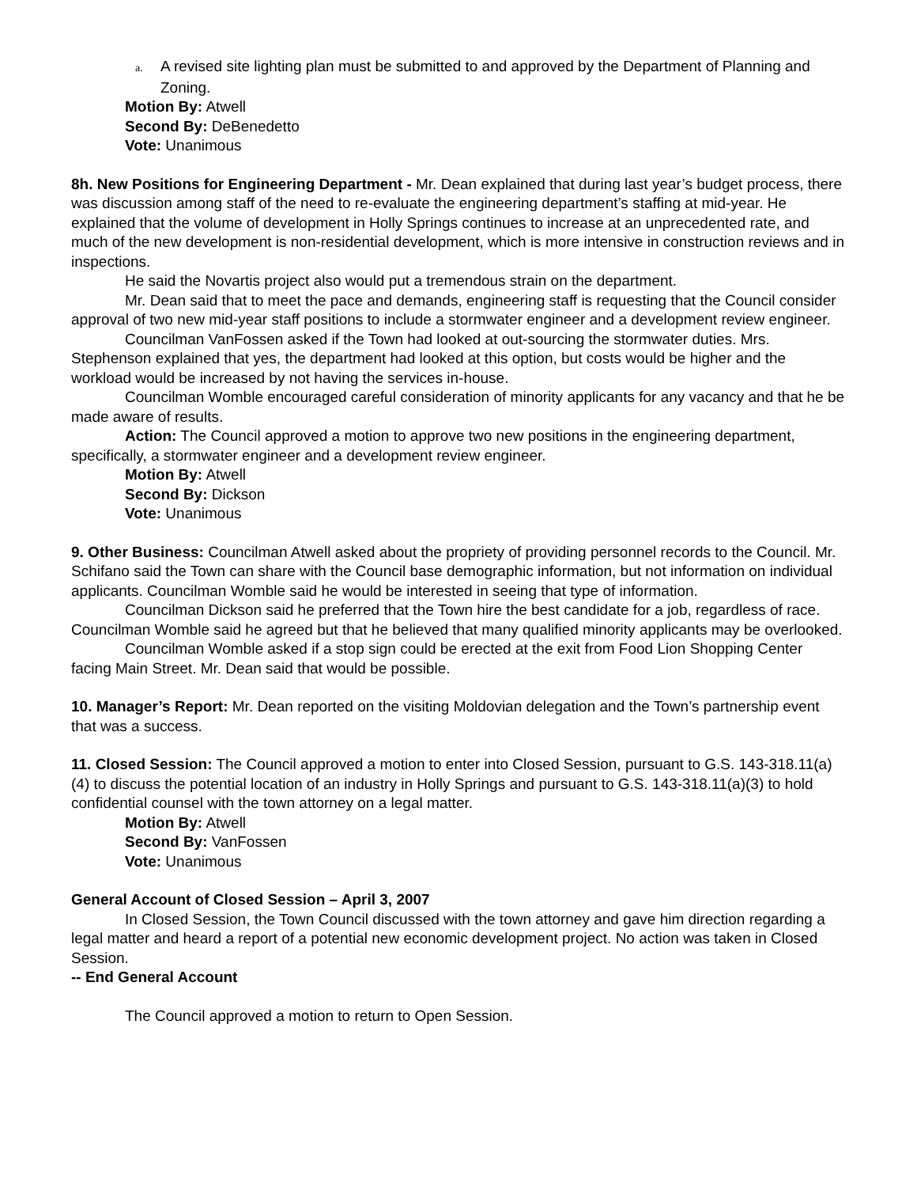a. A revised site lighting plan must be submitted to and approved by the Department of Planning and Zoning.
Motion By: Atwell
Second By: DeBenedetto
Vote: Unanimous
8h. New Positions for Engineering Department - Mr. Dean explained that during last year’s budget process, there was discussion among staff of the need to re-evaluate the engineering department’s staffing at mid-year. He explained that the volume of development in Holly Springs continues to increase at an unprecedented rate, and much of the new development is non-residential development, which is more intensive in construction reviews and in inspections.
He said the Novartis project also would put a tremendous strain on the department.
Mr. Dean said that to meet the pace and demands, engineering staff is requesting that the Council consider approval of two new mid-year staff positions to include a stormwater engineer and a development review engineer.
Councilman VanFossen asked if the Town had looked at out-sourcing the stormwater duties. Mrs. Stephenson explained that yes, the department had looked at this option, but costs would be higher and the workload would be increased by not having the services in-house.
Councilman Womble encouraged careful consideration of minority applicants for any vacancy and that he be made aware of results.
Action: The Council approved a motion to approve two new positions in the engineering department, specifically, a stormwater engineer and a development review engineer.
Motion By: Atwell
Second By: Dickson
Vote: Unanimous
9. Other Business: Councilman Atwell asked about the propriety of providing personnel records to the Council. Mr. Schifano said the Town can share with the Council base demographic information, but not information on individual applicants. Councilman Womble said he would be interested in seeing that type of information.
Councilman Dickson said he preferred that the Town hire the best candidate for a job, regardless of race. Councilman Womble said he agreed but that he believed that many qualified minority applicants may be overlooked.
Councilman Womble asked if a stop sign could be erected at the exit from Food Lion Shopping Center facing Main Street. Mr. Dean said that would be possible.
10. Manager’s Report: Mr. Dean reported on the visiting Moldovian delegation and the Town’s partnership event that was a success.
11. Closed Session: The Council approved a motion to enter into Closed Session, pursuant to G.S. 143-318.11(a)(4) to discuss the potential location of an industry in Holly Springs and pursuant to G.S. 143-318.11(a)(3) to hold confidential counsel with the town attorney on a legal matter.
Motion By: Atwell
Second By: VanFossen
Vote: Unanimous
General Account of Closed Session – April 3, 2007
In Closed Session, the Town Council discussed with the town attorney and gave him direction regarding a legal matter and heard a report of a potential new economic development project. No action was taken in Closed Session.
-- End General Account
The Council approved a motion to return to Open Session.